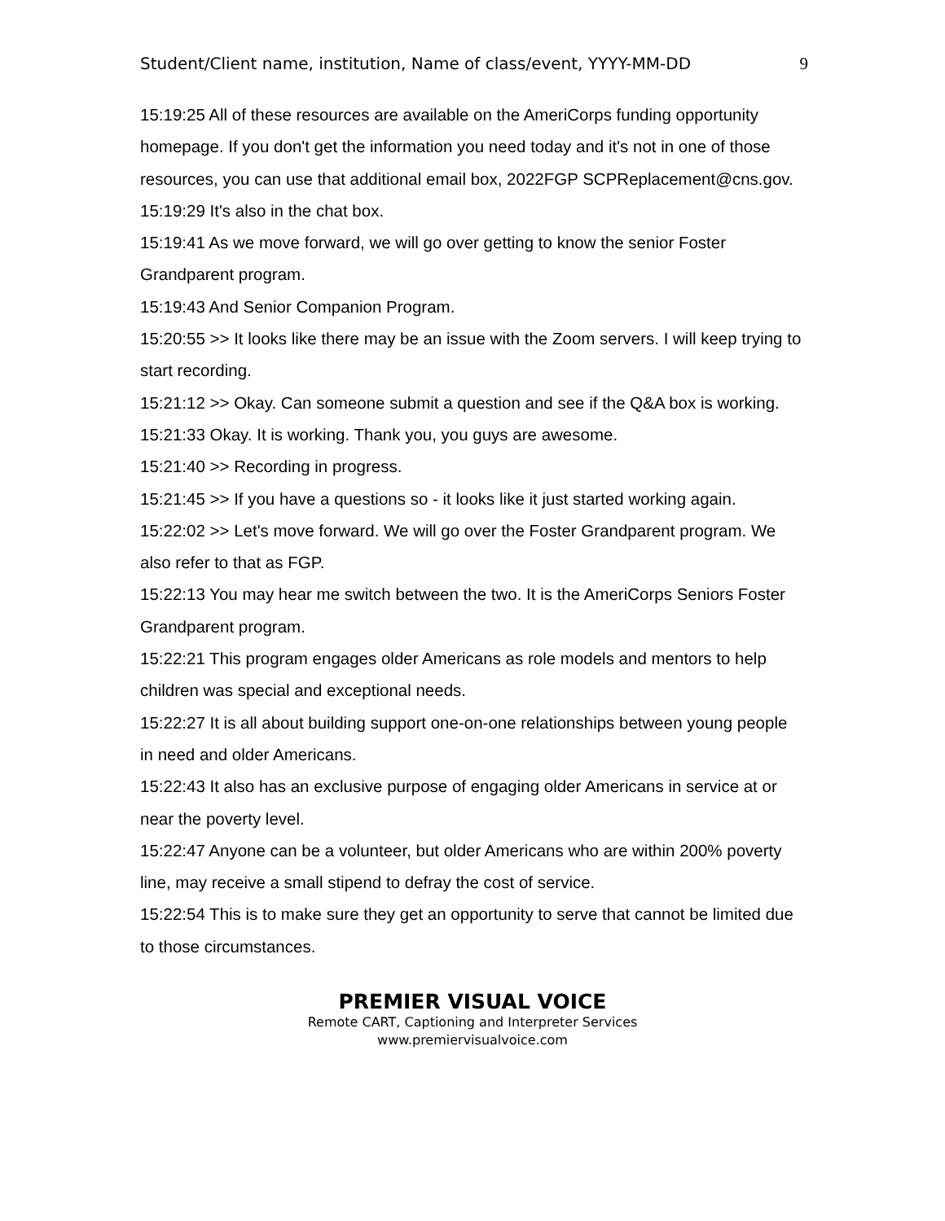Student/Client name, institution, Name of class/event, YYYY-MM-DD 9
15:19:25 All of these resources are available on the AmeriCorps funding opportunity homepage. If you don't get the information you need today and it's not in one of those resources, you can use that additional email box, 2022FGP SCPReplacement@cns.gov.
15:19:29 It's also in the chat box.
15:19:41 As we move forward, we will go over getting to know the senior Foster Grandparent program.
15:19:43 And Senior Companion Program.
15:20:55 >> It looks like there may be an issue with the Zoom servers. I will keep trying to start recording.
15:21:12 >> Okay. Can someone submit a question and see if the Q&A box is working.
15:21:33 Okay. It is working. Thank you, you guys are awesome.
15:21:40 >> Recording in progress.
15:21:45 >> If you have a questions so - it looks like it just started working again.
15:22:02 >> Let's move forward. We will go over the Foster Grandparent program. We also refer to that as FGP.
15:22:13 You may hear me switch between the two. It is the AmeriCorps Seniors Foster Grandparent program.
15:22:21 This program engages older Americans as role models and mentors to help children was special and exceptional needs.
15:22:27 It is all about building support one-on-one relationships between young people in need and older Americans.
15:22:43 It also has an exclusive purpose of engaging older Americans in service at or near the poverty level.
15:22:47 Anyone can be a volunteer, but older Americans who are within 200% poverty line, may receive a small stipend to defray the cost of service.
15:22:54 This is to make sure they get an opportunity to serve that cannot be limited due to those circumstances.
PREMIER VISUAL VOICE
Remote CART, Captioning and Interpreter Services
www.premiervisualvoice.com